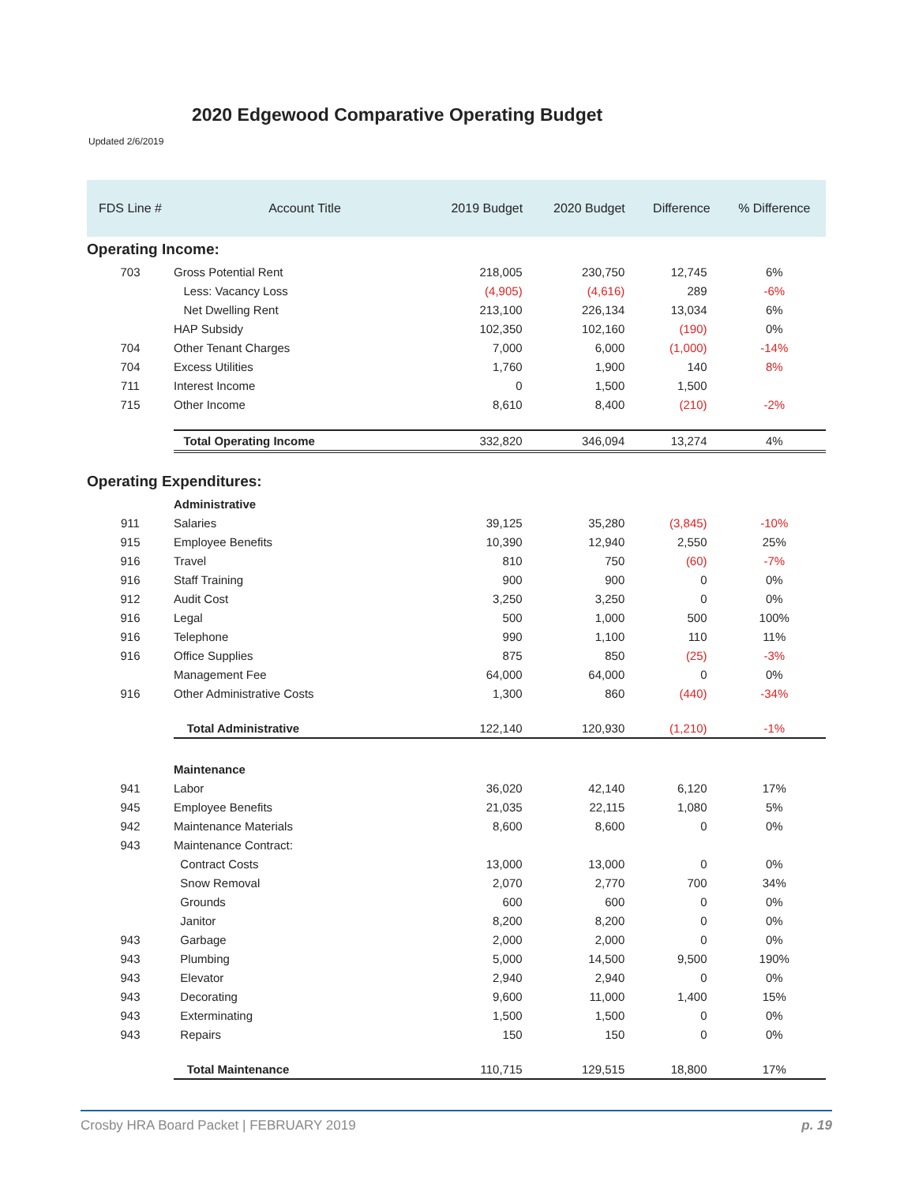2020 Edgewood Comparative Operating Budget
Updated 2/6/2019
| FDS Line # | Account Title | 2019 Budget | 2020 Budget | Difference | % Difference |
| --- | --- | --- | --- | --- | --- |
| Operating Income: | | | | | |
| 703 | Gross Potential Rent | 218,005 | 230,750 | 12,745 | 6% |
| | Less: Vacancy Loss | (4,905) | (4,616) | 289 | -6% |
| | Net Dwelling Rent | 213,100 | 226,134 | 13,034 | 6% |
| | HAP Subsidy | 102,350 | 102,160 | (190) | 0% |
| 704 | Other Tenant Charges | 7,000 | 6,000 | (1,000) | -14% |
| 704 | Excess Utilities | 1,760 | 1,900 | 140 | 8% |
| 711 | Interest Income | 0 | 1,500 | 1,500 | |
| 715 | Other Income | 8,610 | 8,400 | (210) | -2% |
| | Total Operating Income | 332,820 | 346,094 | 13,274 | 4% |
| Operating Expenditures: | | | | | |
| | Administrative | | | | |
| 911 | Salaries | 39,125 | 35,280 | (3,845) | -10% |
| 915 | Employee Benefits | 10,390 | 12,940 | 2,550 | 25% |
| 916 | Travel | 810 | 750 | (60) | -7% |
| 916 | Staff Training | 900 | 900 | 0 | 0% |
| 912 | Audit Cost | 3,250 | 3,250 | 0 | 0% |
| 916 | Legal | 500 | 1,000 | 500 | 100% |
| 916 | Telephone | 990 | 1,100 | 110 | 11% |
| 916 | Office Supplies | 875 | 850 | (25) | -3% |
| | Management Fee | 64,000 | 64,000 | 0 | 0% |
| 916 | Other Administrative Costs | 1,300 | 860 | (440) | -34% |
| | Total Administrative | 122,140 | 120,930 | (1,210) | -1% |
| | Maintenance | | | | |
| 941 | Labor | 36,020 | 42,140 | 6,120 | 17% |
| 945 | Employee Benefits | 21,035 | 22,115 | 1,080 | 5% |
| 942 | Maintenance Materials | 8,600 | 8,600 | 0 | 0% |
| 943 | Maintenance Contract: | | | | |
| | Contract Costs | 13,000 | 13,000 | 0 | 0% |
| | Snow Removal | 2,070 | 2,770 | 700 | 34% |
| | Grounds | 600 | 600 | 0 | 0% |
| | Janitor | 8,200 | 8,200 | 0 | 0% |
| 943 | Garbage | 2,000 | 2,000 | 0 | 0% |
| 943 | Plumbing | 5,000 | 14,500 | 9,500 | 190% |
| 943 | Elevator | 2,940 | 2,940 | 0 | 0% |
| 943 | Decorating | 9,600 | 11,000 | 1,400 | 15% |
| 943 | Exterminating | 1,500 | 1,500 | 0 | 0% |
| 943 | Repairs | 150 | 150 | 0 | 0% |
| | Total Maintenance | 110,715 | 129,515 | 18,800 | 17% |
Crosby HRA Board Packet | FEBRUARY 2019 p. 19